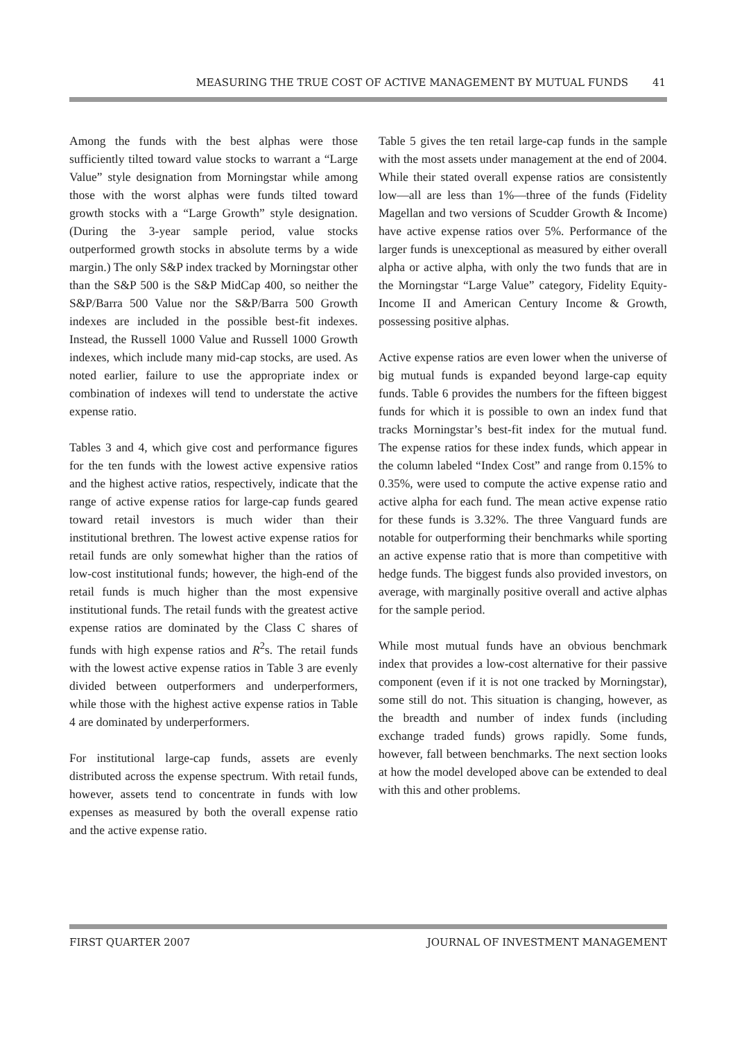MEASURING THE TRUE COST OF ACTIVE MANAGEMENT BY MUTUAL FUNDS 41
Among the funds with the best alphas were those sufficiently tilted toward value stocks to warrant a “Large Value” style designation from Morningstar while among those with the worst alphas were funds tilted toward growth stocks with a “Large Growth” style designation. (During the 3-year sample period, value stocks outperformed growth stocks in absolute terms by a wide margin.) The only S&P index tracked by Morningstar other than the S&P 500 is the S&P MidCap 400, so neither the S&P/Barra 500 Value nor the S&P/Barra 500 Growth indexes are included in the possible best-fit indexes. Instead, the Russell 1000 Value and Russell 1000 Growth indexes, which include many mid-cap stocks, are used. As noted earlier, failure to use the appropriate index or combination of indexes will tend to understate the active expense ratio.
Tables 3 and 4, which give cost and performance figures for the ten funds with the lowest active expensive ratios and the highest active ratios, respectively, indicate that the range of active expense ratios for large-cap funds geared toward retail investors is much wider than their institutional brethren. The lowest active expense ratios for retail funds are only somewhat higher than the ratios of low-cost institutional funds; however, the high-end of the retail funds is much higher than the most expensive institutional funds. The retail funds with the greatest active expense ratios are dominated by the Class C shares of funds with high expense ratios and R<sup>2</sup>s. The retail funds with the lowest active expense ratios in Table 3 are evenly divided between outperformers and underperformers, while those with the highest active expense ratios in Table 4 are dominated by underperformers.
For institutional large-cap funds, assets are evenly distributed across the expense spectrum. With retail funds, however, assets tend to concentrate in funds with low expenses as measured by both the overall expense ratio and the active expense ratio.
Table 5 gives the ten retail large-cap funds in the sample with the most assets under management at the end of 2004. While their stated overall expense ratios are consistently low—all are less than 1%—three of the funds (Fidelity Magellan and two versions of Scudder Growth & Income) have active expense ratios over 5%. Performance of the larger funds is unexceptional as measured by either overall alpha or active alpha, with only the two funds that are in the Morningstar “Large Value” category, Fidelity Equity-Income II and American Century Income & Growth, possessing positive alphas.
Active expense ratios are even lower when the universe of big mutual funds is expanded beyond large-cap equity funds. Table 6 provides the numbers for the fifteen biggest funds for which it is possible to own an index fund that tracks Morningstar’s best-fit index for the mutual fund. The expense ratios for these index funds, which appear in the column labeled “Index Cost” and range from 0.15% to 0.35%, were used to compute the active expense ratio and active alpha for each fund. The mean active expense ratio for these funds is 3.32%. The three Vanguard funds are notable for outperforming their benchmarks while sporting an active expense ratio that is more than competitive with hedge funds. The biggest funds also provided investors, on average, with marginally positive overall and active alphas for the sample period.
While most mutual funds have an obvious benchmark index that provides a low-cost alternative for their passive component (even if it is not one tracked by Morningstar), some still do not. This situation is changing, however, as the breadth and number of index funds (including exchange traded funds) grows rapidly. Some funds, however, fall between benchmarks. The next section looks at how the model developed above can be extended to deal with this and other problems.
FIRST QUARTER 2007 JOURNAL OF INVESTMENT MANAGEMENT